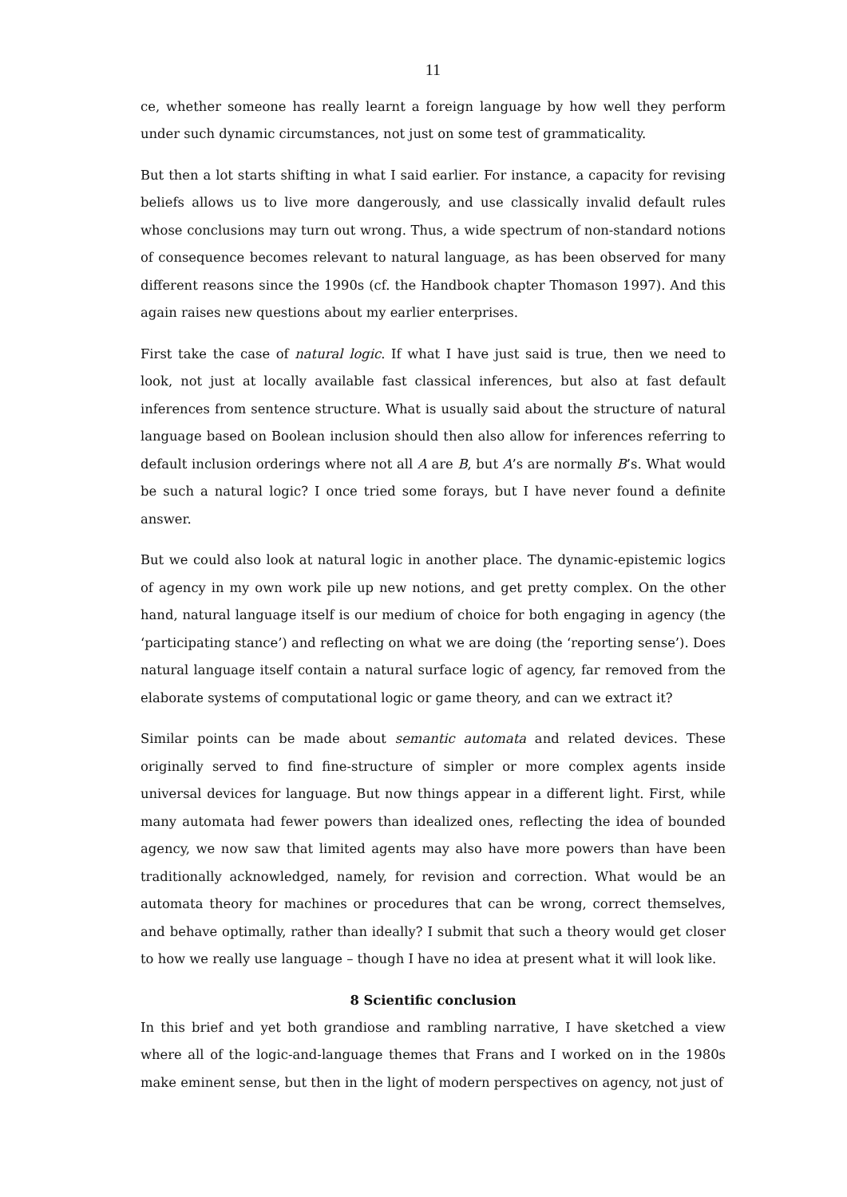11
ce, whether someone has really learnt a foreign language by how well they perform under such dynamic circumstances, not just on some test of grammaticality.
But then a lot starts shifting in what I said earlier. For instance, a capacity for revising beliefs allows us to live more dangerously, and use classically invalid default rules whose conclusions may turn out wrong. Thus, a wide spectrum of non-standard notions of consequence becomes relevant to natural language, as has been observed for many different reasons since the 1990s (cf. the Handbook chapter Thomason 1997). And this again raises new questions about my earlier enterprises.
First take the case of natural logic. If what I have just said is true, then we need to look, not just at locally available fast classical inferences, but also at fast default inferences from sentence structure. What is usually said about the structure of natural language based on Boolean inclusion should then also allow for inferences referring to default inclusion orderings where not all A are B, but A’s are normally B’s. What would be such a natural logic? I once tried some forays, but I have never found a definite answer.
But we could also look at natural logic in another place. The dynamic-epistemic logics of agency in my own work pile up new notions, and get pretty complex. On the other hand, natural language itself is our medium of choice for both engaging in agency (the ‘participating stance’) and reflecting on what we are doing (the ‘reporting sense’). Does natural language itself contain a natural surface logic of agency, far removed from the elaborate systems of computational logic or game theory, and can we extract it?
Similar points can be made about semantic automata and related devices. These originally served to find fine-structure of simpler or more complex agents inside universal devices for language. But now things appear in a different light. First, while many automata had fewer powers than idealized ones, reflecting the idea of bounded agency, we now saw that limited agents may also have more powers than have been traditionally acknowledged, namely, for revision and correction. What would be an automata theory for machines or procedures that can be wrong, correct themselves, and behave optimally, rather than ideally? I submit that such a theory would get closer to how we really use language – though I have no idea at present what it will look like.
8 Scientific conclusion
In this brief and yet both grandiose and rambling narrative, I have sketched a view where all of the logic-and-language themes that Frans and I worked on in the 1980s make eminent sense, but then in the light of modern perspectives on agency, not just of